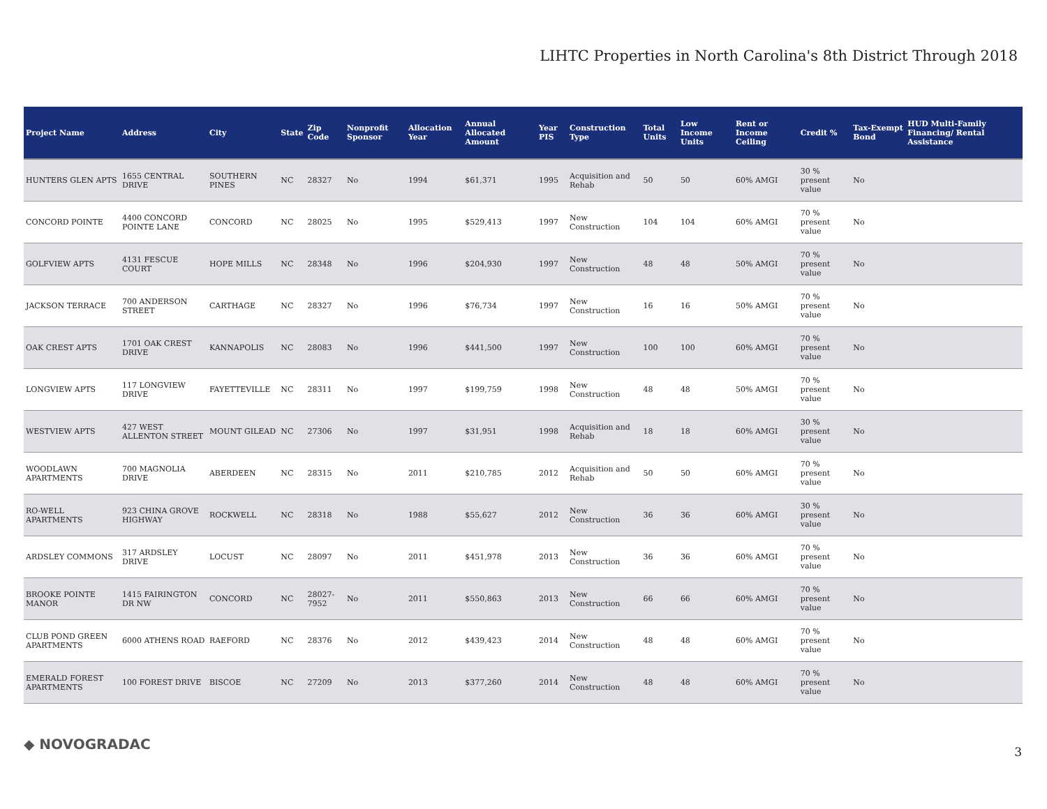LIHTC Properties in North Carolina's 8th District Through 2018
| Project Name | Address | City | State | Zip Code | Nonprofit Sponsor | Allocation Year | Annual Allocated Amount | Year PIS | Construction Type | Total Units | Low Income Units | Rent or Income Ceiling | Credit % | Tax-Exempt Bond | HUD Multi-Family Financing/ Rental Assistance |
| --- | --- | --- | --- | --- | --- | --- | --- | --- | --- | --- | --- | --- | --- | --- | --- |
| HUNTERS GLEN APTS | 1655 CENTRAL DRIVE | SOUTHERN PINES | NC | 28327 | No | 1994 | $61,371 | 1995 | Acquisition and Rehab | 50 | 50 | 60% AMGI | 30 % present value | No | |
| CONCORD POINTE | 4400 CONCORD POINTE LANE | CONCORD | NC | 28025 | No | 1995 | $529,413 | 1997 | New Construction | 104 | 104 | 60% AMGI | 70 % present value | No | |
| GOLFVIEW APTS | 4131 FESCUE COURT | HOPE MILLS | NC | 28348 | No | 1996 | $204,930 | 1997 | New Construction | 48 | 48 | 50% AMGI | 70 % present value | No | |
| JACKSON TERRACE | 700 ANDERSON STREET | CARTHAGE | NC | 28327 | No | 1996 | $76,734 | 1997 | New Construction | 16 | 16 | 50% AMGI | 70 % present value | No | |
| OAK CREST APTS | 1701 OAK CREST DRIVE | KANNAPOLIS | NC | 28083 | No | 1996 | $441,500 | 1997 | New Construction | 100 | 100 | 60% AMGI | 70 % present value | No | |
| LONGVIEW APTS | 117 LONGVIEW DRIVE | FAYETTEVILLE | NC | 28311 | No | 1997 | $199,759 | 1998 | New Construction | 48 | 48 | 50% AMGI | 70 % present value | No | |
| WESTVIEW APTS | 427 WEST ALLENTON STREET | MOUNT GILEAD | NC | 27306 | No | 1997 | $31,951 | 1998 | Acquisition and Rehab | 18 | 18 | 60% AMGI | 30 % present value | No | |
| WOODLAWN APARTMENTS | 700 MAGNOLIA DRIVE | ABERDEEN | NC | 28315 | No | 2011 | $210,785 | 2012 | Acquisition and Rehab | 50 | 50 | 60% AMGI | 70 % present value | No | |
| RO-WELL APARTMENTS | 923 CHINA GROVE HIGHWAY | ROCKWELL | NC | 28318 | No | 1988 | $55,627 | 2012 | New Construction | 36 | 36 | 60% AMGI | 30 % present value | No | |
| ARDSLEY COMMONS | 317 ARDSLEY DRIVE | LOCUST | NC | 28097 | No | 2011 | $451,978 | 2013 | New Construction | 36 | 36 | 60% AMGI | 70 % present value | No | |
| BROOKE POINTE MANOR | 1415 FAIRINGTON DR NW | CONCORD | NC | 28027-7952 | No | 2011 | $550,863 | 2013 | New Construction | 66 | 66 | 60% AMGI | 70 % present value | No | |
| CLUB POND GREEN APARTMENTS | 6000 ATHENS ROAD | RAEFORD | NC | 28376 | No | 2012 | $439,423 | 2014 | New Construction | 48 | 48 | 60% AMGI | 70 % present value | No | |
| EMERALD FOREST APARTMENTS | 100 FOREST DRIVE | BISCOE | NC | 27209 | No | 2013 | $377,260 | 2014 | New Construction | 48 | 48 | 60% AMGI | 70 % present value | No | |
◆ NOVOGRADAC 3